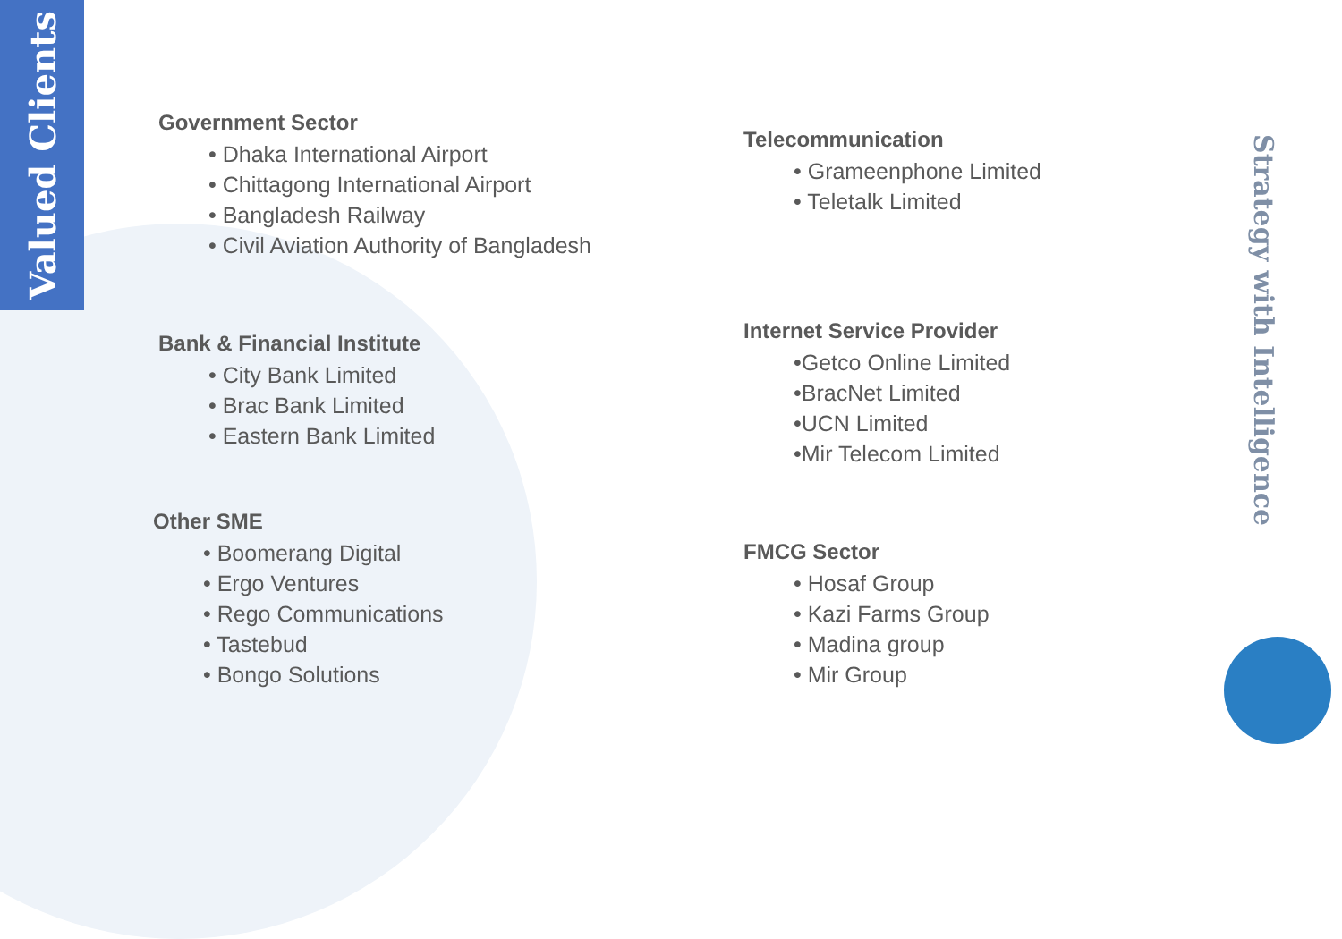Valued Clients
Government Sector
• Dhaka International Airport
• Chittagong International Airport
• Bangladesh Railway
• Civil Aviation Authority of Bangladesh
Bank & Financial Institute
• City Bank Limited
• Brac Bank Limited
• Eastern Bank Limited
Other SME
• Boomerang Digital
• Ergo Ventures
• Rego Communications
• Tastebud
• Bongo Solutions
Telecommunication
• Grameenphone Limited
• Teletalk Limited
Internet Service Provider
•Getco Online Limited
•BracNet Limited
•UCN Limited
•Mir Telecom Limited
FMCG Sector
• Hosaf Group
• Kazi Farms Group
• Madina group
• Mir Group
Strategy with Intelligence